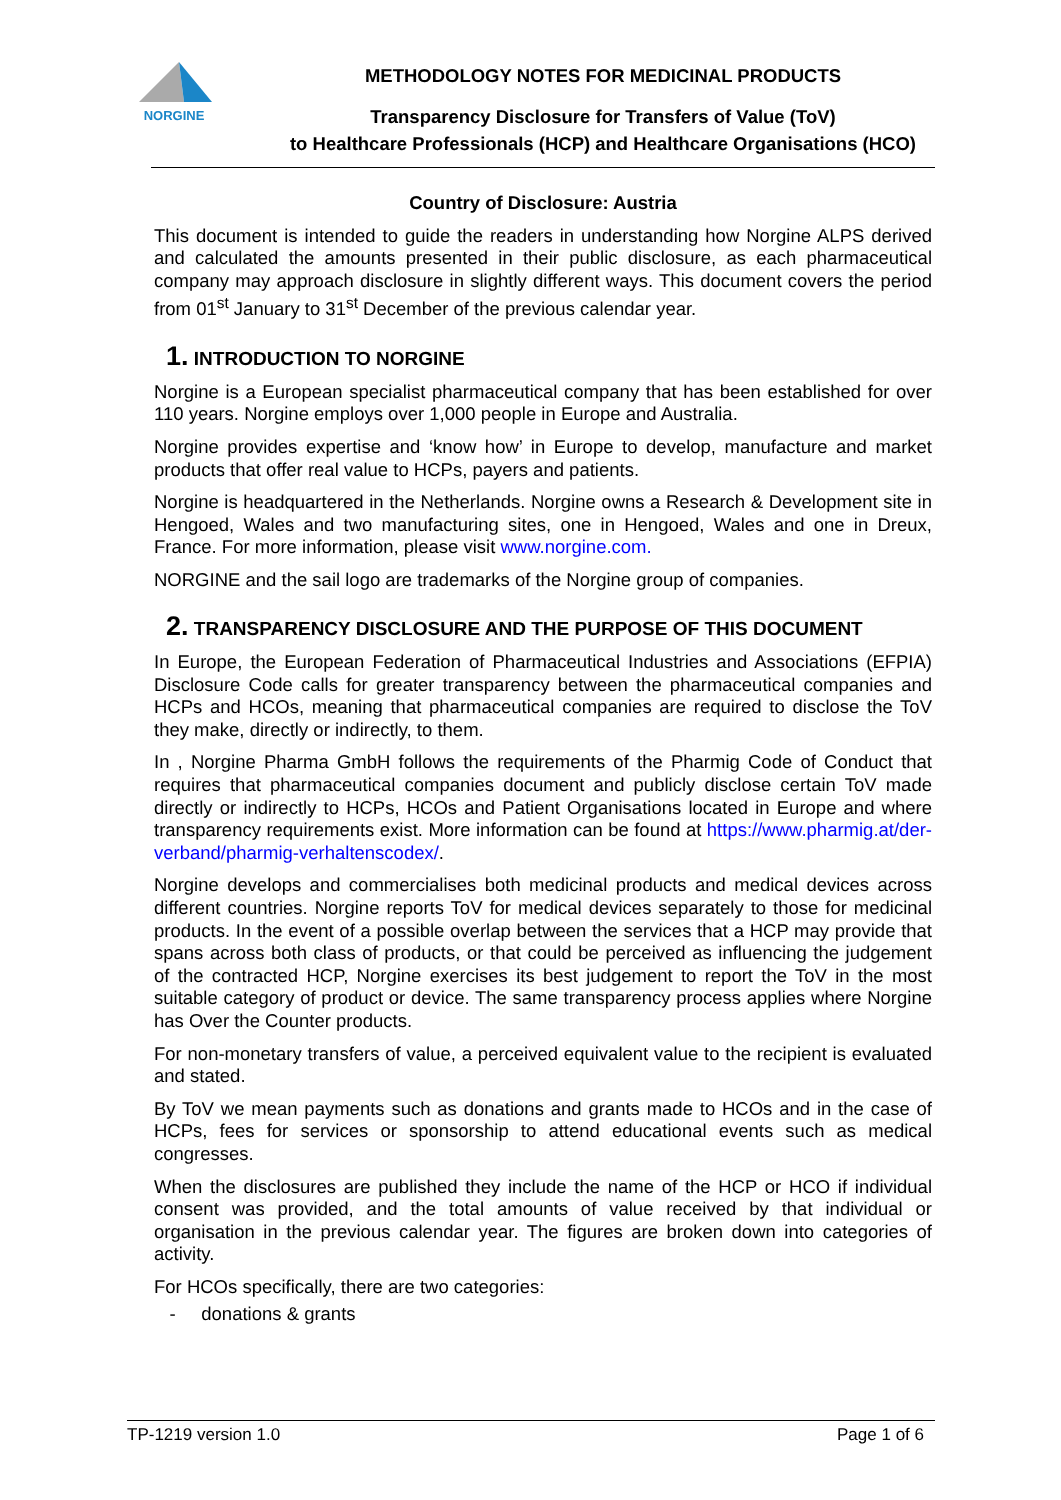NORGINE
METHODOLOGY NOTES FOR MEDICINAL PRODUCTS
Transparency Disclosure for Transfers of Value (ToV)
to Healthcare Professionals (HCP) and Healthcare Organisations (HCO)
Country of Disclosure: Austria
This document is intended to guide the readers in understanding how Norgine ALPS derived and calculated the amounts presented in their public disclosure, as each pharmaceutical company may approach disclosure in slightly different ways. This document covers the period from 01<sup>st</sup> January to 31<sup>st</sup> December of the previous calendar year.
1. INTRODUCTION TO NORGINE
Norgine is a European specialist pharmaceutical company that has been established for over 110 years. Norgine employs over 1,000 people in Europe and Australia.
Norgine provides expertise and ‘know how’ in Europe to develop, manufacture and market products that offer real value to HCPs, payers and patients.
Norgine is headquartered in the Netherlands. Norgine owns a Research & Development site in Hengoed, Wales and two manufacturing sites, one in Hengoed, Wales and one in Dreux, France. For more information, please visit www.norgine.com.
NORGINE and the sail logo are trademarks of the Norgine group of companies.
2. TRANSPARENCY DISCLOSURE AND THE PURPOSE OF THIS DOCUMENT
In Europe, the European Federation of Pharmaceutical Industries and Associations (EFPIA) Disclosure Code calls for greater transparency between the pharmaceutical companies and HCPs and HCOs, meaning that pharmaceutical companies are required to disclose the ToV they make, directly or indirectly, to them.
In , Norgine Pharma GmbH follows the requirements of the Pharmig Code of Conduct that requires that pharmaceutical companies document and publicly disclose certain ToV made directly or indirectly to HCPs, HCOs and Patient Organisations located in Europe and where transparency requirements exist. More information can be found at https://www.pharmig.at/der-verband/pharmig-verhaltenscodex/.
Norgine develops and commercialises both medicinal products and medical devices across different countries. Norgine reports ToV for medical devices separately to those for medicinal products. In the event of a possible overlap between the services that a HCP may provide that spans across both class of products, or that could be perceived as influencing the judgement of the contracted HCP, Norgine exercises its best judgement to report the ToV in the most suitable category of product or device. The same transparency process applies where Norgine has Over the Counter products.
For non-monetary transfers of value, a perceived equivalent value to the recipient is evaluated and stated.
By ToV we mean payments such as donations and grants made to HCOs and in the case of HCPs, fees for services or sponsorship to attend educational events such as medical congresses.
When the disclosures are published they include the name of the HCP or HCO if individual consent was provided, and the total amounts of value received by that individual or organisation in the previous calendar year. The figures are broken down into categories of activity.
For HCOs specifically, there are two categories:
- donations & grants
TP-1219 version 1.0 Page 1 of 6